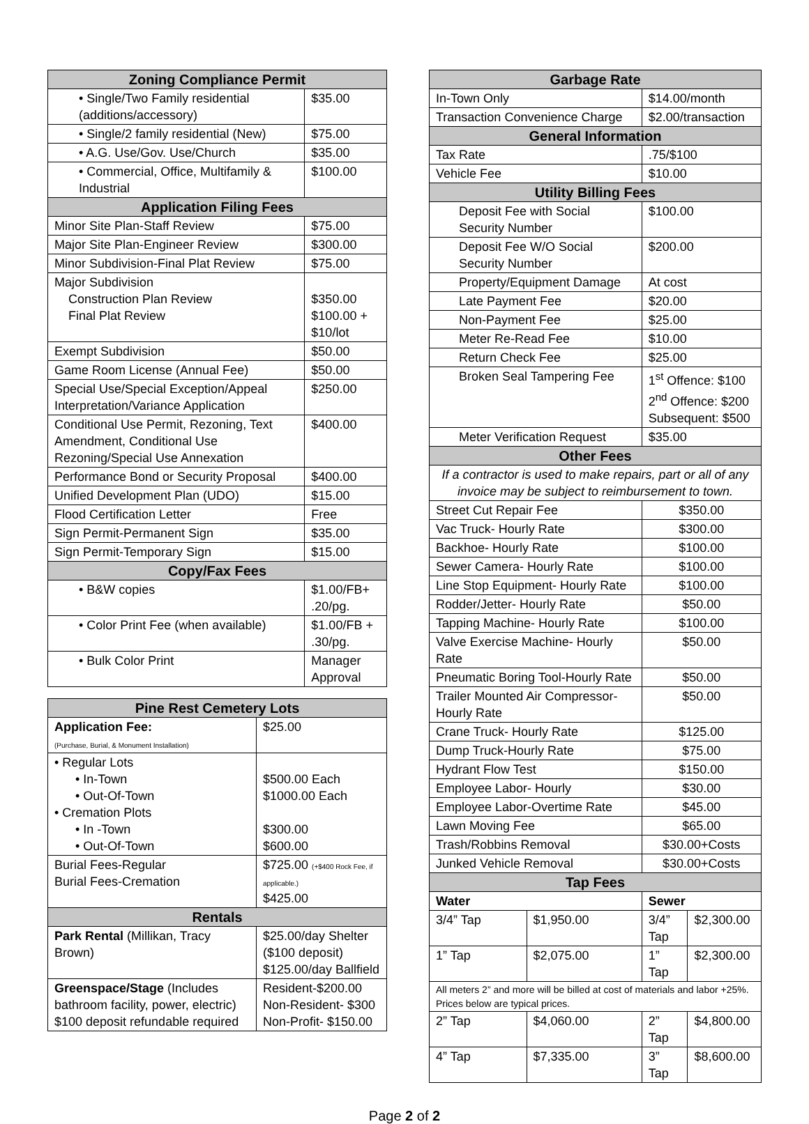| Zoning Compliance Permit | |
| --- | --- |
| • Single/Two Family residential (additions/accessory) | $35.00 |
| • Single/2 family residential (New) | $75.00 |
| • A.G. Use/Gov. Use/Church | $35.00 |
| • Commercial, Office, Multifamily & Industrial | $100.00 |
| Application Filing Fees | |
| Minor Site Plan-Staff Review | $75.00 |
| Major Site Plan-Engineer Review | $300.00 |
| Minor Subdivision-Final Plat Review | $75.00 |
| Major Subdivision Construction Plan Review Final Plat Review | $350.00 $100.00 + $10/lot |
| Exempt Subdivision | $50.00 |
| Game Room License (Annual Fee) | $50.00 |
| Special Use/Special Exception/Appeal Interpretation/Variance Application | $250.00 |
| Conditional Use Permit, Rezoning, Text Amendment, Conditional Use Rezoning/Special Use Annexation | $400.00 |
| Performance Bond or Security Proposal | $400.00 |
| Unified Development Plan (UDO) | $15.00 |
| Flood Certification Letter | Free |
| Sign Permit-Permanent Sign | $35.00 |
| Sign Permit-Temporary Sign | $15.00 |
| Copy/Fax Fees | |
| • B&W copies | $1.00/FB+ .20/pg. |
| • Color Print Fee (when available) | $1.00/FB + .30/pg. |
| • Bulk Color Print | Manager Approval |
| Pine Rest Cemetery Lots | |
| --- | --- |
| Application Fee: (Purchase, Burial, & Monument Installation) | $25.00 |
| • Regular Lots • In-Town • Out-Of-Town • Cremation Plots • In -Town • Out-Of-Town | $500.00 Each $1000.00 Each $300.00 $600.00 |
| Burial Fees-Regular Burial Fees-Cremation | $725.00 (+$400 Rock Fee, if applicable.) $425.00 |
| Rentals | |
| Park Rental (Millikan, Tracy Brown) | $25.00/day Shelter ($100 deposit) $125.00/day Ballfield |
| Greenspace/Stage (Includes bathroom facility, power, electric) $100 deposit refundable required | Resident-$200.00 Non-Resident- $300 Non-Profit- $150.00 |
| Garbage Rate | | | |
| --- | --- | --- | --- |
| In-Town Only | | $14.00/month | |
| Transaction Convenience Charge | | $2.00/transaction | |
| General Information | | | |
| Tax Rate | | .75/$100 | |
| Vehicle Fee | | $10.00 | |
| Utility Billing Fees | | | |
| Deposit Fee with Social Security Number | | $100.00 | |
| Deposit Fee W/O Social Security Number | | $200.00 | |
| Property/Equipment Damage | | At cost | |
| Late Payment Fee | | $20.00 | |
| Non-Payment Fee | | $25.00 | |
| Meter Re-Read Fee | | $10.00 | |
| Return Check Fee | | $25.00 | |
| Broken Seal Tampering Fee | | 1<sup>st</sup> Offence: $100 2<sup>nd</sup> Offence: $200 Subsequent: $500 | |
| Meter Verification Request | | $35.00 | |
| Other Fees | | | |
| If a contractor is used to make repairs, part or all of any invoice may be subject to reimbursement to town. | | | |
| Street Cut Repair Fee | | $350.00 | |
| Vac Truck- Hourly Rate | | $300.00 | |
| Backhoe- Hourly Rate | | $100.00 | |
| Sewer Camera- Hourly Rate | | $100.00 | |
| Line Stop Equipment- Hourly Rate | | $100.00 | |
| Rodder/Jetter- Hourly Rate | | $50.00 | |
| Tapping Machine- Hourly Rate | | $100.00 | |
| Valve Exercise Machine- Hourly Rate | | $50.00 | |
| Pneumatic Boring Tool-Hourly Rate | | $50.00 | |
| Trailer Mounted Air Compressor- Hourly Rate | | $50.00 | |
| Crane Truck- Hourly Rate | | $125.00 | |
| Dump Truck-Hourly Rate | | $75.00 | |
| Hydrant Flow Test | | $150.00 | |
| Employee Labor- Hourly | | $30.00 | |
| Employee Labor-Overtime Rate | | $45.00 | |
| Lawn Moving Fee | | $65.00 | |
| Trash/Robbins Removal | | $30.00+Costs | |
| Junked Vehicle Removal | | $30.00+Costs | |
| Tap Fees | | | |
| Water | | Sewer | |
| 3/4” Tap | $1,950.00 | 3/4” Tap | $2,300.00 |
| 1” Tap | $2,075.00 | 1” Tap | $2,300.00 |
| All meters 2” and more will be billed at cost of materials and labor +25%. Prices below are typical prices. | | | |
| 2” Tap | $4,060.00 | 2” Tap | $4,800.00 |
| 4” Tap | $7,335.00 | 3” Tap | $8,600.00 |
Page 2 of 2